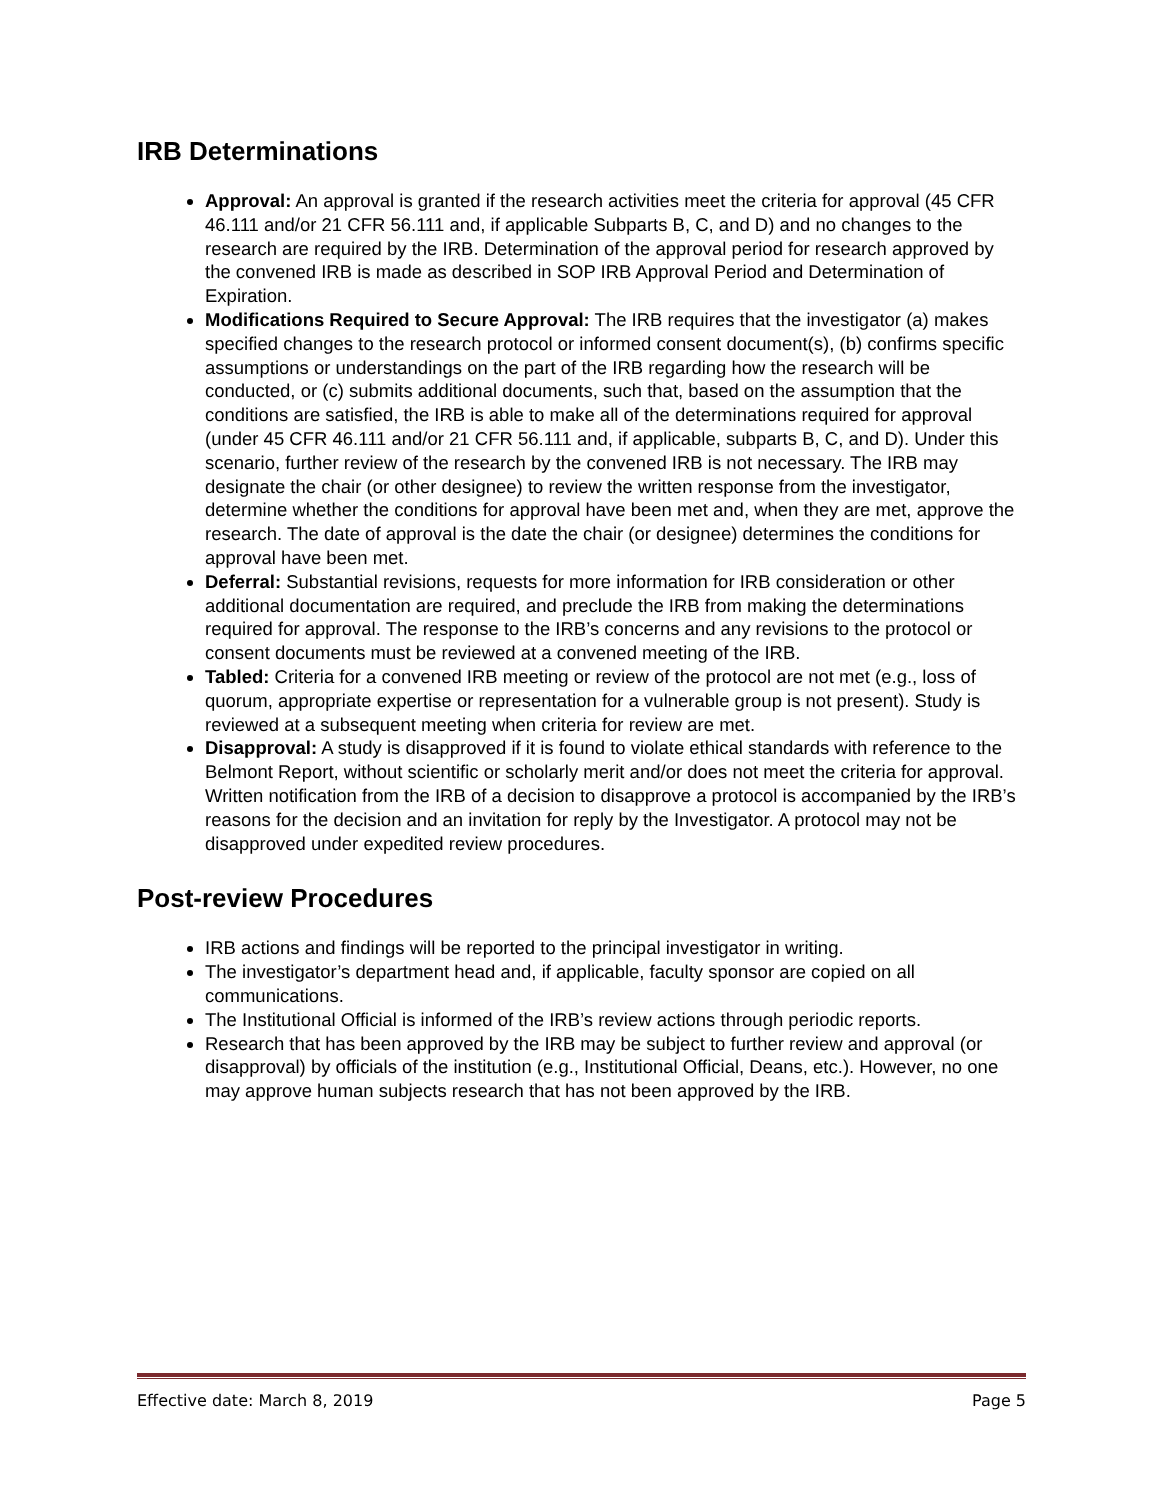IRB Determinations
Approval: An approval is granted if the research activities meet the criteria for approval (45 CFR 46.111 and/or 21 CFR 56.111 and, if applicable Subparts B, C, and D) and no changes to the research are required by the IRB. Determination of the approval period for research approved by the convened IRB is made as described in SOP IRB Approval Period and Determination of Expiration.
Modifications Required to Secure Approval: The IRB requires that the investigator (a) makes specified changes to the research protocol or informed consent document(s), (b) confirms specific assumptions or understandings on the part of the IRB regarding how the research will be conducted, or (c) submits additional documents, such that, based on the assumption that the conditions are satisfied, the IRB is able to make all of the determinations required for approval (under 45 CFR 46.111 and/or 21 CFR 56.111 and, if applicable, subparts B, C, and D). Under this scenario, further review of the research by the convened IRB is not necessary. The IRB may designate the chair (or other designee) to review the written response from the investigator, determine whether the conditions for approval have been met and, when they are met, approve the research. The date of approval is the date the chair (or designee) determines the conditions for approval have been met.
Deferral: Substantial revisions, requests for more information for IRB consideration or other additional documentation are required, and preclude the IRB from making the determinations required for approval. The response to the IRB’s concerns and any revisions to the protocol or consent documents must be reviewed at a convened meeting of the IRB.
Tabled: Criteria for a convened IRB meeting or review of the protocol are not met (e.g., loss of quorum, appropriate expertise or representation for a vulnerable group is not present). Study is reviewed at a subsequent meeting when criteria for review are met.
Disapproval: A study is disapproved if it is found to violate ethical standards with reference to the Belmont Report, without scientific or scholarly merit and/or does not meet the criteria for approval. Written notification from the IRB of a decision to disapprove a protocol is accompanied by the IRB’s reasons for the decision and an invitation for reply by the Investigator. A protocol may not be disapproved under expedited review procedures.
Post-review Procedures
IRB actions and findings will be reported to the principal investigator in writing.
The investigator’s department head and, if applicable, faculty sponsor are copied on all communications.
The Institutional Official is informed of the IRB’s review actions through periodic reports.
Research that has been approved by the IRB may be subject to further review and approval (or disapproval) by officials of the institution (e.g., Institutional Official, Deans, etc.). However, no one may approve human subjects research that has not been approved by the IRB.
Effective date: March 8, 2019 Page 5